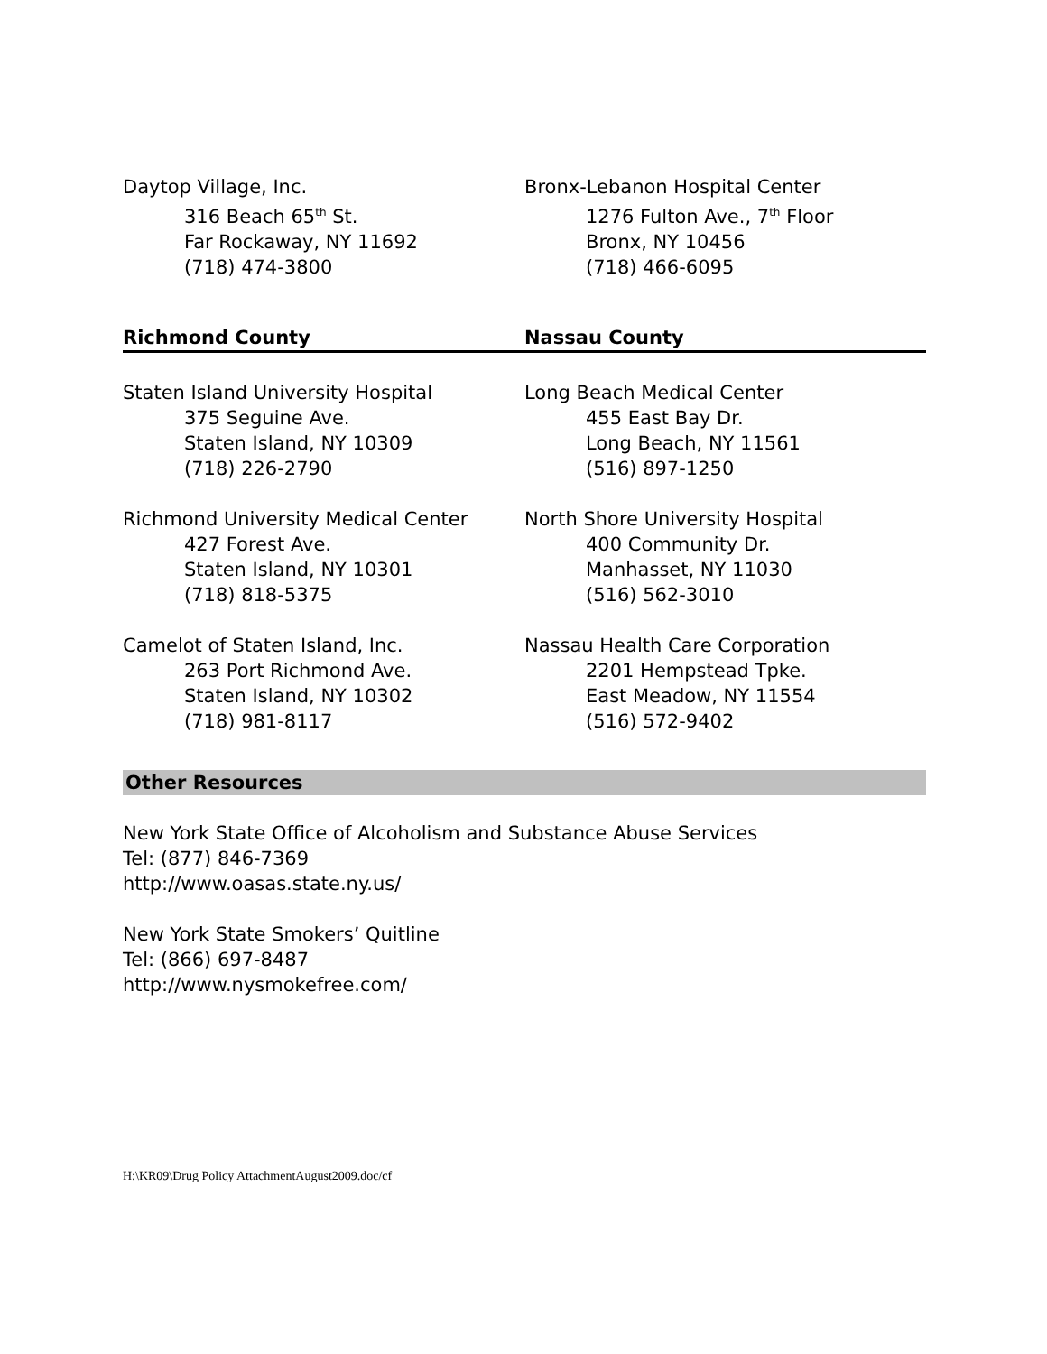Daytop Village, Inc.
316 Beach 65<sup>th</sup> St.
Far Rockaway, NY 11692
(718) 474-3800
Bronx-Lebanon Hospital Center
1276 Fulton Ave., 7<sup>th</sup> Floor
Bronx, NY 10456
(718) 466-6095
Richmond County Nassau County
Staten Island University Hospital
375 Seguine Ave.
Staten Island, NY 10309
(718) 226-2790
Long Beach Medical Center
455 East Bay Dr.
Long Beach, NY 11561
(516) 897-1250
Richmond University Medical Center
427 Forest Ave.
Staten Island, NY 10301
(718) 818-5375
North Shore University Hospital
400 Community Dr.
Manhasset, NY 11030
(516) 562-3010
Camelot of Staten Island, Inc.
263 Port Richmond Ave.
Staten Island, NY 10302
(718) 981-8117
Nassau Health Care Corporation
2201 Hempstead Tpke.
East Meadow, NY 11554
(516) 572-9402
Other Resources
New York State Office of Alcoholism and Substance Abuse Services
Tel: (877) 846-7369
http://www.oasas.state.ny.us/
New York State Smokers’ Quitline
Tel: (866) 697-8487
http://www.nysmokefree.com/
H:\KR09\Drug Policy AttachmentAugust2009.doc/cf